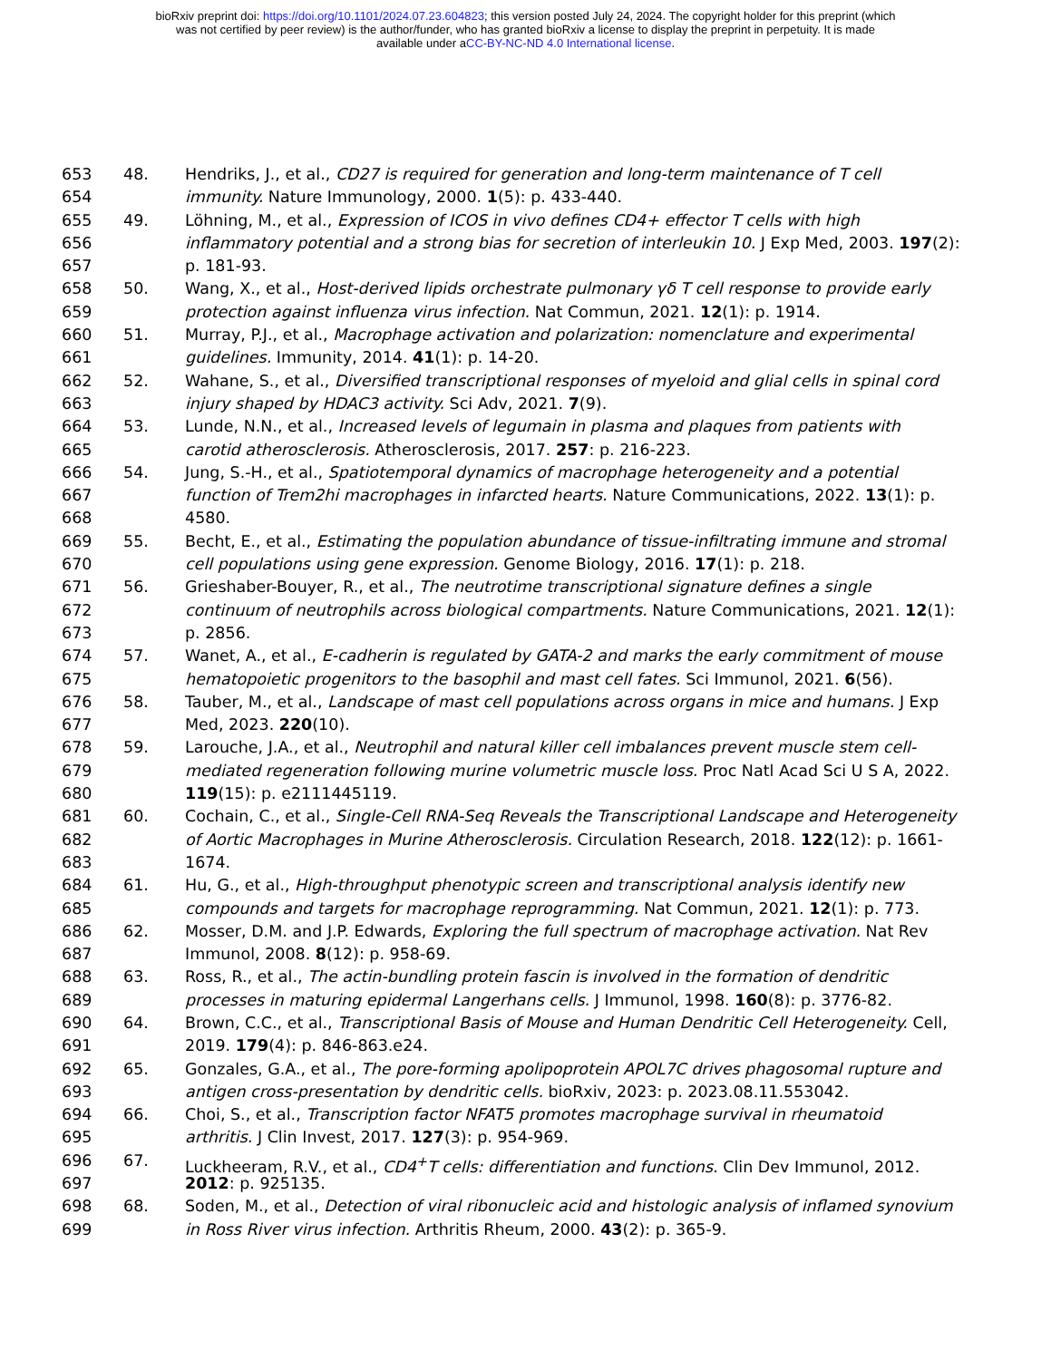bioRxiv preprint doi: https://doi.org/10.1101/2024.07.23.604823; this version posted July 24, 2024. The copyright holder for this preprint (which
was not certified by peer review) is the author/funder, who has granted bioRxiv a license to display the preprint in perpetuity. It is made
available under aCC-BY-NC-ND 4.0 International license.
653 48. Hendriks, J., et al., CD27 is required for generation and long-term maintenance of T cell
654 immunity. Nature Immunology, 2000. 1(5): p. 433-440.
655 49. Löhning, M., et al., Expression of ICOS in vivo defines CD4+ effector T cells with high
656 inflammatory potential and a strong bias for secretion of interleukin 10. J Exp Med, 2003. 197(2):
657 p. 181-93.
658 50. Wang, X., et al., Host-derived lipids orchestrate pulmonary γδ T cell response to provide early
659 protection against influenza virus infection. Nat Commun, 2021. 12(1): p. 1914.
660 51. Murray, P.J., et al., Macrophage activation and polarization: nomenclature and experimental
661 guidelines. Immunity, 2014. 41(1): p. 14-20.
662 52. Wahane, S., et al., Diversified transcriptional responses of myeloid and glial cells in spinal cord
663 injury shaped by HDAC3 activity. Sci Adv, 2021. 7(9).
664 53. Lunde, N.N., et al., Increased levels of legumain in plasma and plaques from patients with
665 carotid atherosclerosis. Atherosclerosis, 2017. 257: p. 216-223.
666 54. Jung, S.-H., et al., Spatiotemporal dynamics of macrophage heterogeneity and a potential
667 function of Trem2hi macrophages in infarcted hearts. Nature Communications, 2022. 13(1): p.
668 4580.
669 55. Becht, E., et al., Estimating the population abundance of tissue-infiltrating immune and stromal
670 cell populations using gene expression. Genome Biology, 2016. 17(1): p. 218.
671 56. Grieshaber-Bouyer, R., et al., The neutrotime transcriptional signature defines a single
672 continuum of neutrophils across biological compartments. Nature Communications, 2021. 12(1):
673 p. 2856.
674 57. Wanet, A., et al., E-cadherin is regulated by GATA-2 and marks the early commitment of mouse
675 hematopoietic progenitors to the basophil and mast cell fates. Sci Immunol, 2021. 6(56).
676 58. Tauber, M., et al., Landscape of mast cell populations across organs in mice and humans. J Exp
677 Med, 2023. 220(10).
678 59. Larouche, J.A., et al., Neutrophil and natural killer cell imbalances prevent muscle stem cell-
679 mediated regeneration following murine volumetric muscle loss. Proc Natl Acad Sci U S A, 2022.
680 119(15): p. e2111445119.
681 60. Cochain, C., et al., Single-Cell RNA-Seq Reveals the Transcriptional Landscape and Heterogeneity
682 of Aortic Macrophages in Murine Atherosclerosis. Circulation Research, 2018. 122(12): p. 1661-
683 1674.
684 61. Hu, G., et al., High-throughput phenotypic screen and transcriptional analysis identify new
685 compounds and targets for macrophage reprogramming. Nat Commun, 2021. 12(1): p. 773.
686 62. Mosser, D.M. and J.P. Edwards, Exploring the full spectrum of macrophage activation. Nat Rev
687 Immunol, 2008. 8(12): p. 958-69.
688 63. Ross, R., et al., The actin-bundling protein fascin is involved in the formation of dendritic
689 processes in maturing epidermal Langerhans cells. J Immunol, 1998. 160(8): p. 3776-82.
690 64. Brown, C.C., et al., Transcriptional Basis of Mouse and Human Dendritic Cell Heterogeneity. Cell,
691 2019. 179(4): p. 846-863.e24.
692 65. Gonzales, G.A., et al., The pore-forming apolipoprotein APOL7C drives phagosomal rupture and
693 antigen cross-presentation by dendritic cells. bioRxiv, 2023: p. 2023.08.11.553042.
694 66. Choi, S., et al., Transcription factor NFAT5 promotes macrophage survival in rheumatoid
695 arthritis. J Clin Invest, 2017. 127(3): p. 954-969.
696 67. Luckheeram, R.V., et al., CD4<sup>+</sup>T cells: differentiation and functions. Clin Dev Immunol, 2012.
697 2012: p. 925135.
698 68. Soden, M., et al., Detection of viral ribonucleic acid and histologic analysis of inflamed synovium
699 in Ross River virus infection. Arthritis Rheum, 2000. 43(2): p. 365-9.